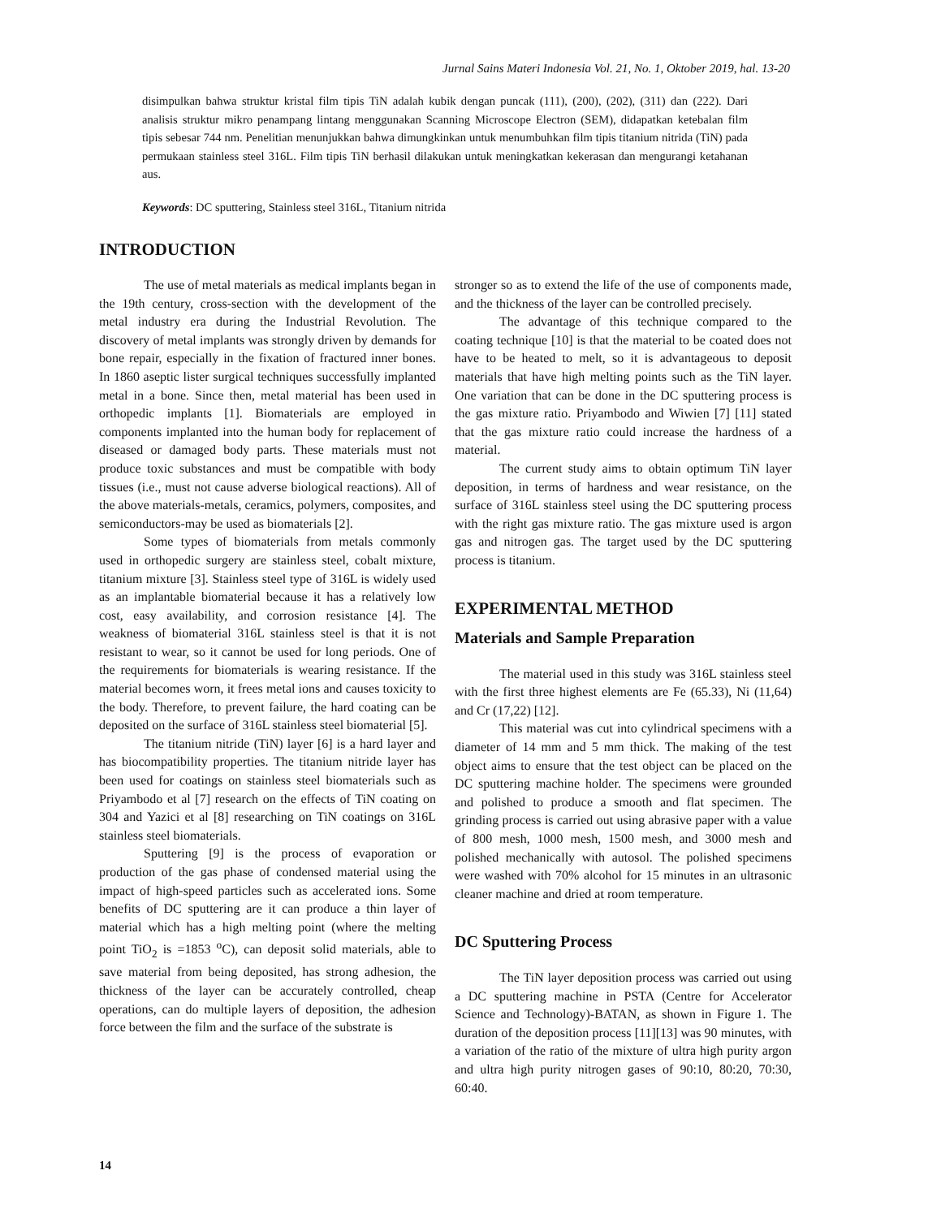Jurnal Sains Materi Indonesia Vol. 21, No. 1, Oktober 2019, hal. 13-20
disimpulkan bahwa struktur kristal film tipis TiN adalah kubik dengan puncak (111), (200), (202), (311) dan (222). Dari analisis struktur mikro penampang lintang menggunakan Scanning Microscope Electron (SEM), didapatkan ketebalan film tipis sebesar 744 nm. Penelitian menunjukkan bahwa dimungkinkan untuk menumbuhkan film tipis titanium nitrida (TiN) pada permukaan stainless steel 316L. Film tipis TiN berhasil dilakukan untuk meningkatkan kekerasan dan mengurangi ketahanan aus.
Keywords: DC sputtering, Stainless steel 316L, Titanium nitrida
INTRODUCTION
The use of metal materials as medical implants began in the 19th century, cross-section with the development of the metal industry era during the Industrial Revolution. The discovery of metal implants was strongly driven by demands for bone repair, especially in the fixation of fractured inner bones. In 1860 aseptic lister surgical techniques successfully implanted metal in a bone. Since then, metal material has been used in orthopedic implants [1]. Biomaterials are employed in components implanted into the human body for replacement of diseased or damaged body parts. These materials must not produce toxic substances and must be compatible with body tissues (i.e., must not cause adverse biological reactions). All of the above materials-metals, ceramics, polymers, composites, and semiconductors-may be used as biomaterials [2].
Some types of biomaterials from metals commonly used in orthopedic surgery are stainless steel, cobalt mixture, titanium mixture [3]. Stainless steel type of 316L is widely used as an implantable biomaterial because it has a relatively low cost, easy availability, and corrosion resistance [4]. The weakness of biomaterial 316L stainless steel is that it is not resistant to wear, so it cannot be used for long periods. One of the requirements for biomaterials is wearing resistance. If the material becomes worn, it frees metal ions and causes toxicity to the body. Therefore, to prevent failure, the hard coating can be deposited on the surface of 316L stainless steel biomaterial [5].
The titanium nitride (TiN) layer [6] is a hard layer and has biocompatibility properties. The titanium nitride layer has been used for coatings on stainless steel biomaterials such as Priyambodo et al [7] research on the effects of TiN coating on 304 and Yazici et al [8] researching on TiN coatings on 316L stainless steel biomaterials.
Sputtering [9] is the process of evaporation or production of the gas phase of condensed material using the impact of high-speed particles such as accelerated ions. Some benefits of DC sputtering are it can produce a thin layer of material which has a high melting point (where the melting point TiO<sub>2</sub> is =1853 <sup>o</sup>C), can deposit solid materials, able to save material from being deposited, has strong adhesion, the thickness of the layer can be accurately controlled, cheap operations, can do multiple layers of deposition, the adhesion force between the film and the surface of the substrate is
stronger so as to extend the life of the use of components made, and the thickness of the layer can be controlled precisely.
The advantage of this technique compared to the coating technique [10] is that the material to be coated does not have to be heated to melt, so it is advantageous to deposit materials that have high melting points such as the TiN layer. One variation that can be done in the DC sputtering process is the gas mixture ratio. Priyambodo and Wiwien [7] [11] stated that the gas mixture ratio could increase the hardness of a material.
The current study aims to obtain optimum TiN layer deposition, in terms of hardness and wear resistance, on the surface of 316L stainless steel using the DC sputtering process with the right gas mixture ratio. The gas mixture used is argon gas and nitrogen gas. The target used by the DC sputtering process is titanium.
EXPERIMENTAL METHOD
Materials and Sample Preparation
The material used in this study was 316L stainless steel with the first three highest elements are Fe (65.33), Ni (11,64) and Cr (17,22) [12].
This material was cut into cylindrical specimens with a diameter of 14 mm and 5 mm thick. The making of the test object aims to ensure that the test object can be placed on the DC sputtering machine holder. The specimens were grounded and polished to produce a smooth and flat specimen. The grinding process is carried out using abrasive paper with a value of 800 mesh, 1000 mesh, 1500 mesh, and 3000 mesh and polished mechanically with autosol. The polished specimens were washed with 70% alcohol for 15 minutes in an ultrasonic cleaner machine and dried at room temperature.
DC Sputtering Process
The TiN layer deposition process was carried out using a DC sputtering machine in PSTA (Centre for Accelerator Science and Technology)-BATAN, as shown in Figure 1. The duration of the deposition process [11][13] was 90 minutes, with a variation of the ratio of the mixture of ultra high purity argon and ultra high purity nitrogen gases of 90:10, 80:20, 70:30, 60:40.
14